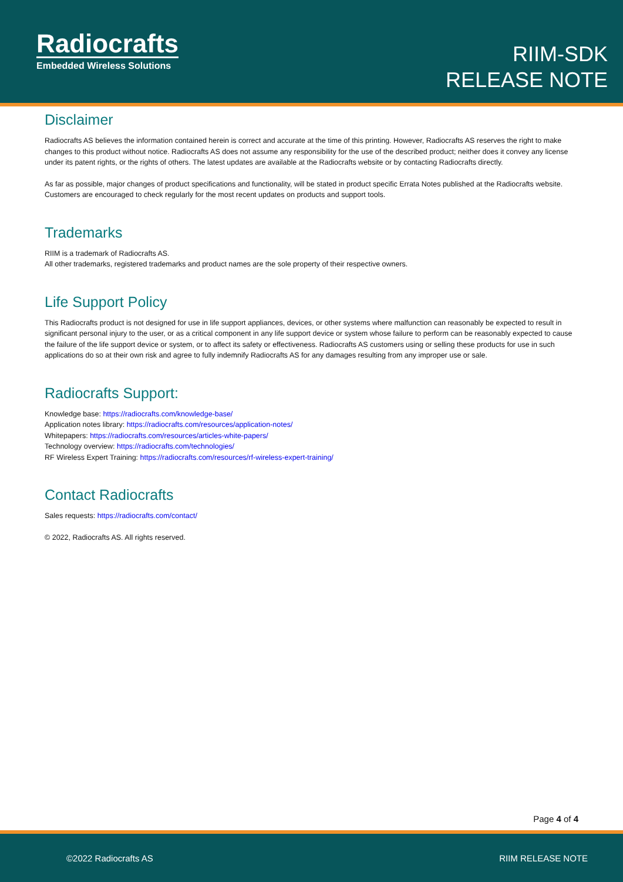Radiocrafts
Embedded Wireless Solutions
RIIM-SDK
RELEASE NOTE
Disclaimer
Radiocrafts AS believes the information contained herein is correct and accurate at the time of this printing. However, Radiocrafts AS reserves the right to make changes to this product without notice. Radiocrafts AS does not assume any responsibility for the use of the described product; neither does it convey any license under its patent rights, or the rights of others. The latest updates are available at the Radiocrafts website or by contacting Radiocrafts directly.
As far as possible, major changes of product specifications and functionality, will be stated in product specific Errata Notes published at the Radiocrafts website. Customers are encouraged to check regularly for the most recent updates on products and support tools.
Trademarks
RIIM is a trademark of Radiocrafts AS.
All other trademarks, registered trademarks and product names are the sole property of their respective owners.
Life Support Policy
This Radiocrafts product is not designed for use in life support appliances, devices, or other systems where malfunction can reasonably be expected to result in significant personal injury to the user, or as a critical component in any life support device or system whose failure to perform can be reasonably expected to cause the failure of the life support device or system, or to affect its safety or effectiveness. Radiocrafts AS customers using or selling these products for use in such applications do so at their own risk and agree to fully indemnify Radiocrafts AS for any damages resulting from any improper use or sale.
Radiocrafts Support:
Knowledge base: https://radiocrafts.com/knowledge-base/
Application notes library: https://radiocrafts.com/resources/application-notes/
Whitepapers: https://radiocrafts.com/resources/articles-white-papers/
Technology overview: https://radiocrafts.com/technologies/
RF Wireless Expert Training: https://radiocrafts.com/resources/rf-wireless-expert-training/
Contact Radiocrafts
Sales requests: https://radiocrafts.com/contact/
© 2022, Radiocrafts AS. All rights reserved.
Page 4 of 4
©2022 Radiocrafts AS RIIM RELEASE NOTE